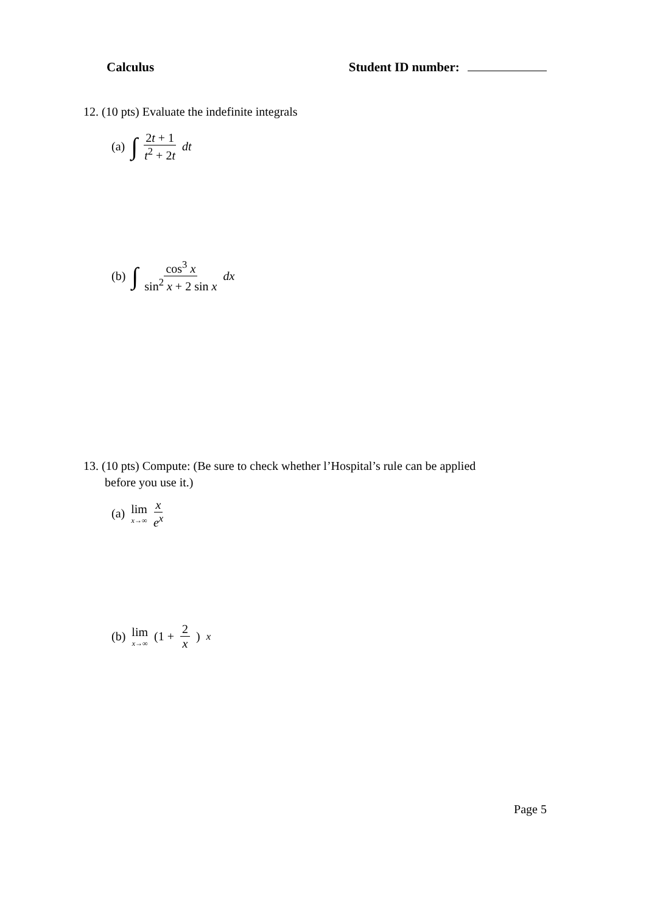Calculus Student ID number:
12. (10 pts) Evaluate the indefinite integrals
(a) ∫ 2t + 1 t<sup>2</sup> + 2t dt
(b) ∫ cos<sup>3</sup> x sin<sup>2</sup> x + 2 sin x dx
13. (10 pts) Compute: (Be sure to check whether l’Hospital’s rule can be applied
before you use it.)
(a) lim x→∞ x e<sup>x</sup>
(b) lim x→∞ (1 + 2 x)<sup>x</sup>
Page 5